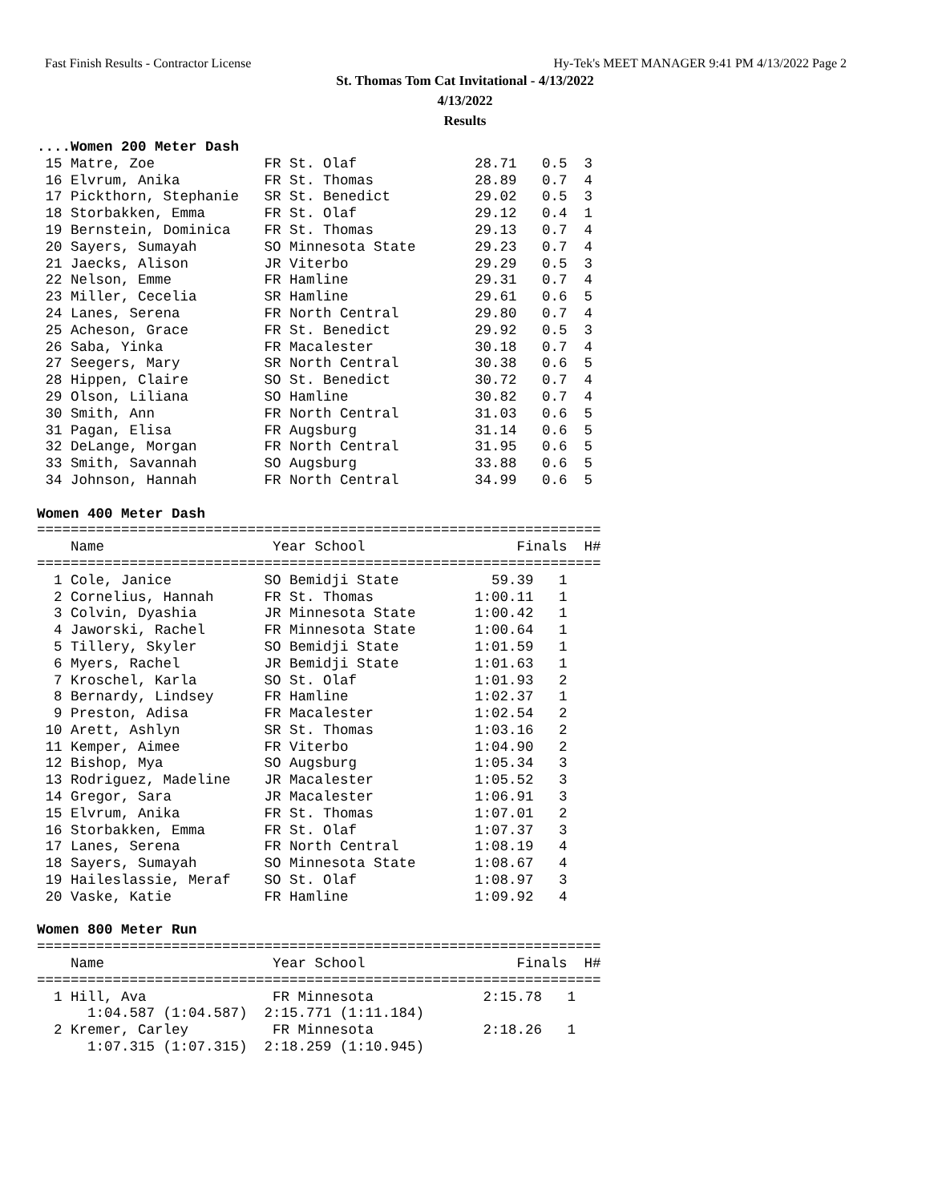Fast Finish Results - Contractor License Hy-Tek's MEET MANAGER 9:41 PM 4/13/2022 Page 2
St. Thomas Tom Cat Invitational - 4/13/2022
4/13/2022
Results
....Women 200 Meter Dash
 15 Matre, Zoe             FR St. Olaf              28.71   0.5  3
 16 Elvrum, Anika          FR St. Thomas            28.89   0.7  4
 17 Pickthorn, Stephanie   SR St. Benedict          29.02   0.5  3
 18 Storbakken, Emma       FR St. Olaf              29.12   0.4  1
 19 Bernstein, Dominica    FR St. Thomas            29.13   0.7  4
 20 Sayers, Sumayah        SO Minnesota State       29.23   0.7  4
 21 Jaecks, Alison         JR Viterbo               29.29   0.5  3
 22 Nelson, Emme           FR Hamline               29.31   0.7  4
 23 Miller, Cecelia        SR Hamline               29.61   0.6  5
 24 Lanes, Serena          FR North Central         29.80   0.7  4
 25 Acheson, Grace         FR St. Benedict          29.92   0.5  3
 26 Saba, Yinka            FR Macalester            30.18   0.7  4
 27 Seegers, Mary          SR North Central         30.38   0.6  5
 28 Hippen, Claire         SO St. Benedict          30.72   0.7  4
 29 Olson, Liliana         SO Hamline               30.82   0.7  4
 30 Smith, Ann             FR North Central         31.03   0.6  5
 31 Pagan, Elisa           FR Augsburg              31.14   0.6  5
 32 DeLange, Morgan        FR North Central         31.95   0.6  5
 33 Smith, Savannah        SO Augsburg              33.88   0.6  5
 34 Johnson, Hannah        FR North Central         34.99   0.6  5

Women 400 Meter Dash
===================================================================
    Name                    Year School                  Finals  H#
===================================================================
  1 Cole, Janice           SO Bemidji State           59.39   1
  2 Cornelius, Hannah      FR St. Thomas            1:00.11   1
  3 Colvin, Dyashia        JR Minnesota State       1:00.42   1
  4 Jaworski, Rachel       FR Minnesota State       1:00.64   1
  5 Tillery, Skyler        SO Bemidji State         1:01.59   1
  6 Myers, Rachel          JR Bemidji State         1:01.63   1
  7 Kroschel, Karla        SO St. Olaf              1:01.93   2
  8 Bernardy, Lindsey      FR Hamline               1:02.37   1
  9 Preston, Adisa         FR Macalester            1:02.54   2
 10 Arett, Ashlyn          SR St. Thomas            1:03.16   2
 11 Kemper, Aimee          FR Viterbo               1:04.90   2
 12 Bishop, Mya            SO Augsburg              1:05.34   3
 13 Rodriguez, Madeline    JR Macalester            1:05.52   3
 14 Gregor, Sara           JR Macalester            1:06.91   3
 15 Elvrum, Anika          FR St. Thomas            1:07.01   2
 16 Storbakken, Emma       FR St. Olaf              1:07.37   3
 17 Lanes, Serena          FR North Central         1:08.19   4
 18 Sayers, Sumayah        SO Minnesota State       1:08.67   4
 19 Haileslassie, Meraf    SO St. Olaf              1:08.97   3
 20 Vaske, Katie           FR Hamline               1:09.92   4

Women 800 Meter Run
===================================================================
    Name                    Year School                  Finals  H#
===================================================================
  1 Hill, Ava               FR Minnesota             2:15.78   1
      1:04.587 (1:04.587)  2:15.771 (1:11.184)
  2 Kremer, Carley          FR Minnesota             2:18.26   1
      1:07.315 (1:07.315)  2:18.259 (1:10.945)